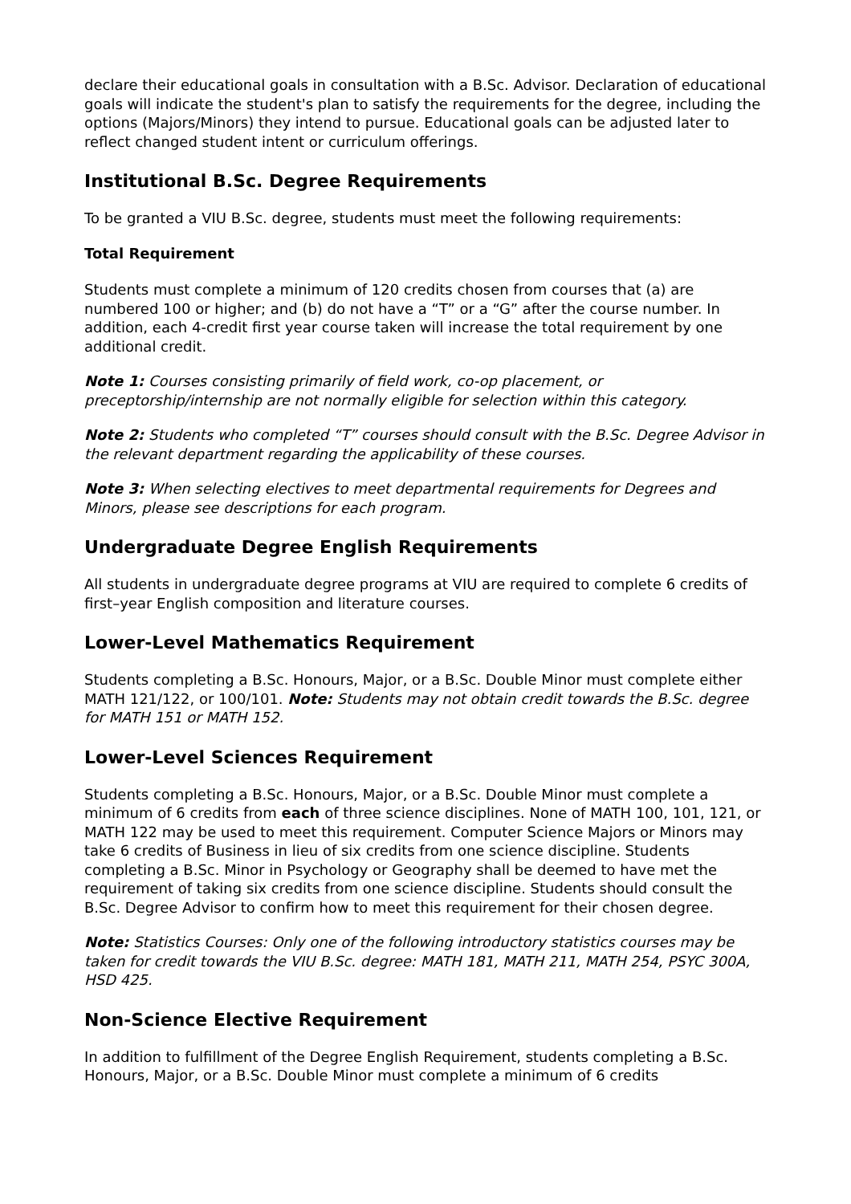declare their educational goals in consultation with a B.Sc. Advisor. Declaration of educational goals will indicate the student's plan to satisfy the requirements for the degree, including the options (Majors/Minors) they intend to pursue. Educational goals can be adjusted later to reflect changed student intent or curriculum offerings.
Institutional B.Sc. Degree Requirements
To be granted a VIU B.Sc. degree, students must meet the following requirements:
Total Requirement
Students must complete a minimum of 120 credits chosen from courses that (a) are numbered 100 or higher; and (b) do not have a “T” or a “G” after the course number. In addition, each 4-credit first year course taken will increase the total requirement by one additional credit.
Note 1: Courses consisting primarily of field work, co-op placement, or preceptorship/internship are not normally eligible for selection within this category.
Note 2: Students who completed “T” courses should consult with the B.Sc. Degree Advisor in the relevant department regarding the applicability of these courses.
Note 3: When selecting electives to meet departmental requirements for Degrees and Minors, please see descriptions for each program.
Undergraduate Degree English Requirements
All students in undergraduate degree programs at VIU are required to complete 6 credits of first–year English composition and literature courses.
Lower-Level Mathematics Requirement
Students completing a B.Sc. Honours, Major, or a B.Sc. Double Minor must complete either MATH 121/122, or 100/101. Note: Students may not obtain credit towards the B.Sc. degree for MATH 151 or MATH 152.
Lower-Level Sciences Requirement
Students completing a B.Sc. Honours, Major, or a B.Sc. Double Minor must complete a minimum of 6 credits from each of three science disciplines. None of MATH 100, 101, 121, or MATH 122 may be used to meet this requirement. Computer Science Majors or Minors may take 6 credits of Business in lieu of six credits from one science discipline. Students completing a B.Sc. Minor in Psychology or Geography shall be deemed to have met the requirement of taking six credits from one science discipline. Students should consult the B.Sc. Degree Advisor to confirm how to meet this requirement for their chosen degree.
Note: Statistics Courses: Only one of the following introductory statistics courses may be taken for credit towards the VIU B.Sc. degree: MATH 181, MATH 211, MATH 254, PSYC 300A, HSD 425.
Non-Science Elective Requirement
In addition to fulfillment of the Degree English Requirement, students completing a B.Sc. Honours, Major, or a B.Sc. Double Minor must complete a minimum of 6 credits